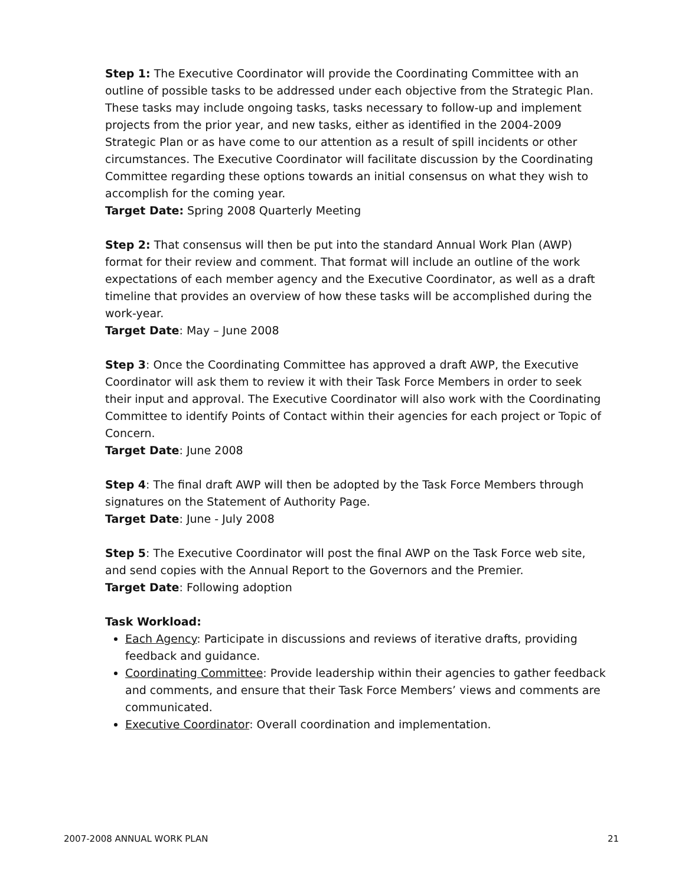Step 1: The Executive Coordinator will provide the Coordinating Committee with an outline of possible tasks to be addressed under each objective from the Strategic Plan. These tasks may include ongoing tasks, tasks necessary to follow-up and implement projects from the prior year, and new tasks, either as identified in the 2004-2009 Strategic Plan or as have come to our attention as a result of spill incidents or other circumstances. The Executive Coordinator will facilitate discussion by the Coordinating Committee regarding these options towards an initial consensus on what they wish to accomplish for the coming year.
Target Date: Spring 2008 Quarterly Meeting
Step 2: That consensus will then be put into the standard Annual Work Plan (AWP) format for their review and comment. That format will include an outline of the work expectations of each member agency and the Executive Coordinator, as well as a draft timeline that provides an overview of how these tasks will be accomplished during the work-year.
Target Date: May – June 2008
Step 3: Once the Coordinating Committee has approved a draft AWP, the Executive Coordinator will ask them to review it with their Task Force Members in order to seek their input and approval. The Executive Coordinator will also work with the Coordinating Committee to identify Points of Contact within their agencies for each project or Topic of Concern.
Target Date: June 2008
Step 4: The final draft AWP will then be adopted by the Task Force Members through signatures on the Statement of Authority Page.
Target Date: June - July 2008
Step 5: The Executive Coordinator will post the final AWP on the Task Force web site, and send copies with the Annual Report to the Governors and the Premier.
Target Date: Following adoption
Task Workload:
Each Agency: Participate in discussions and reviews of iterative drafts, providing feedback and guidance.
Coordinating Committee: Provide leadership within their agencies to gather feedback and comments, and ensure that their Task Force Members’ views and comments are communicated.
Executive Coordinator: Overall coordination and implementation.
2007-2008 ANNUAL WORK PLAN 21